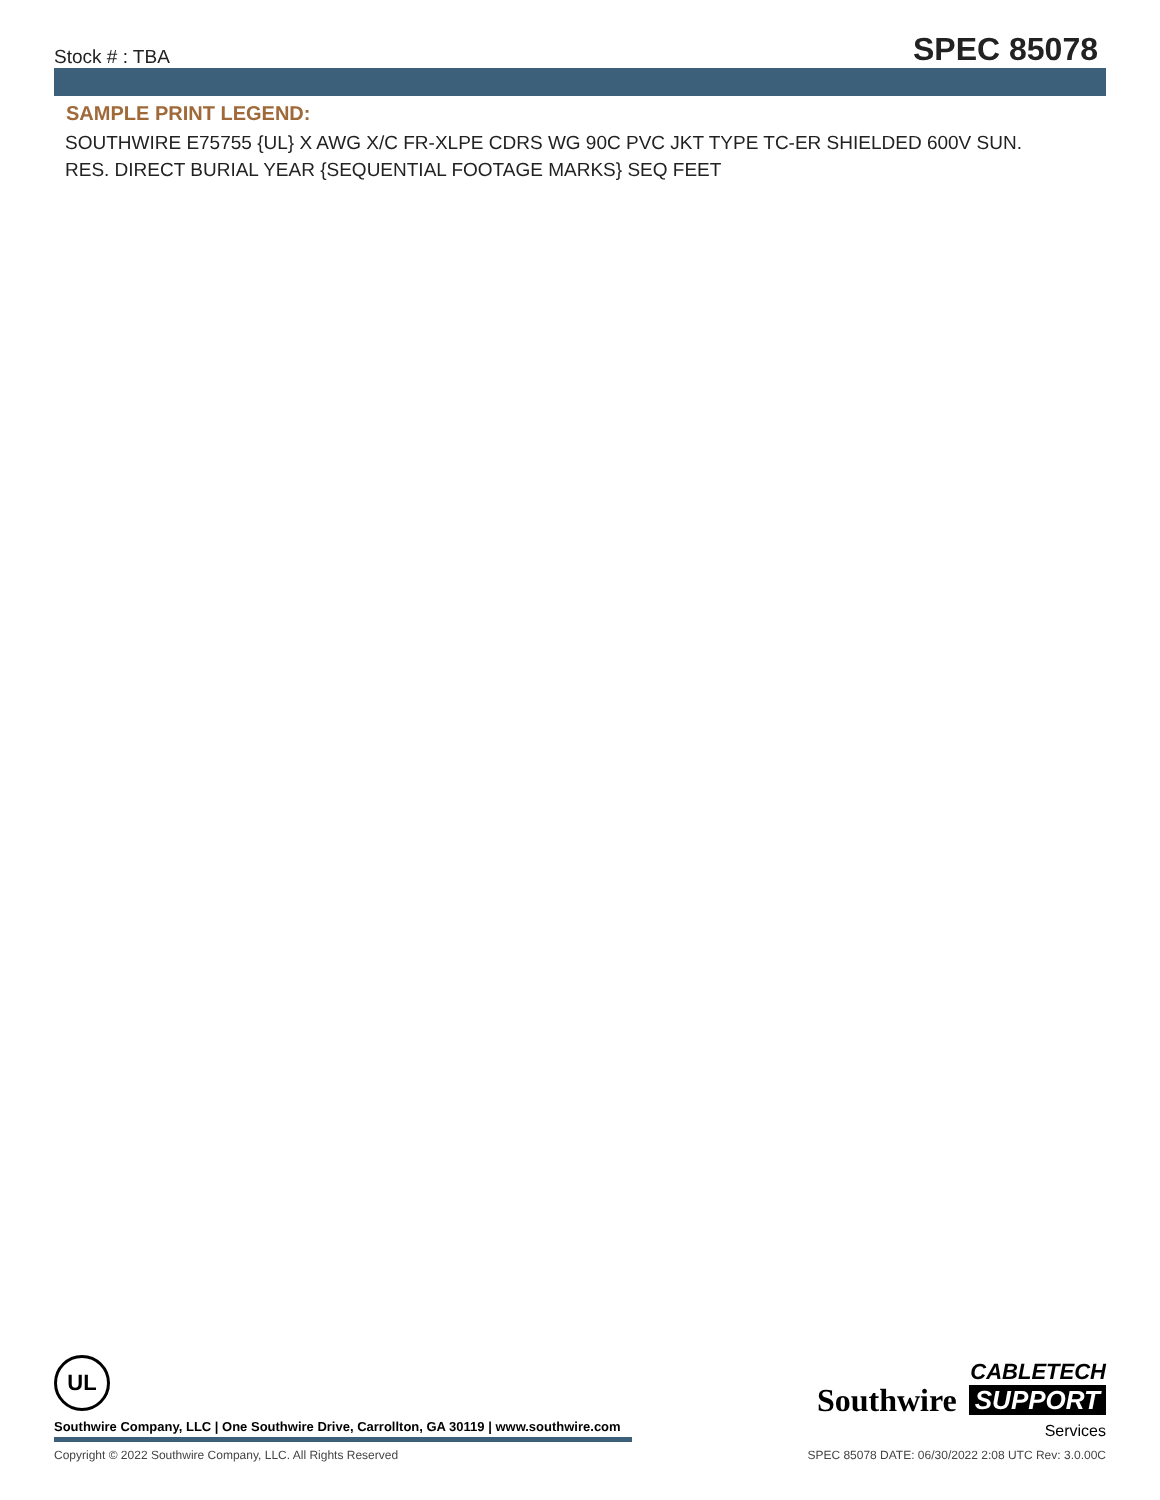Stock # : TBA SPEC 85078
SAMPLE PRINT LEGEND:
SOUTHWIRE E75755 {UL} X AWG X/C FR-XLPE CDRS WG 90C PVC JKT TYPE TC-ER SHIELDED 600V SUN. RES. DIRECT BURIAL YEAR {SEQUENTIAL FOOTAGE MARKS} SEQ FEET
UL
Southwire Company, LLC | One Southwire Drive, Carrollton, GA 30119 | www.southwire.com
Southwire
CABLETECH
SUPPORT
Services
Copyright © 2022 Southwire Company, LLC. All Rights Reserved SPEC 85078 DATE: 06/30/2022 2:08 UTC Rev: 3.0.00C